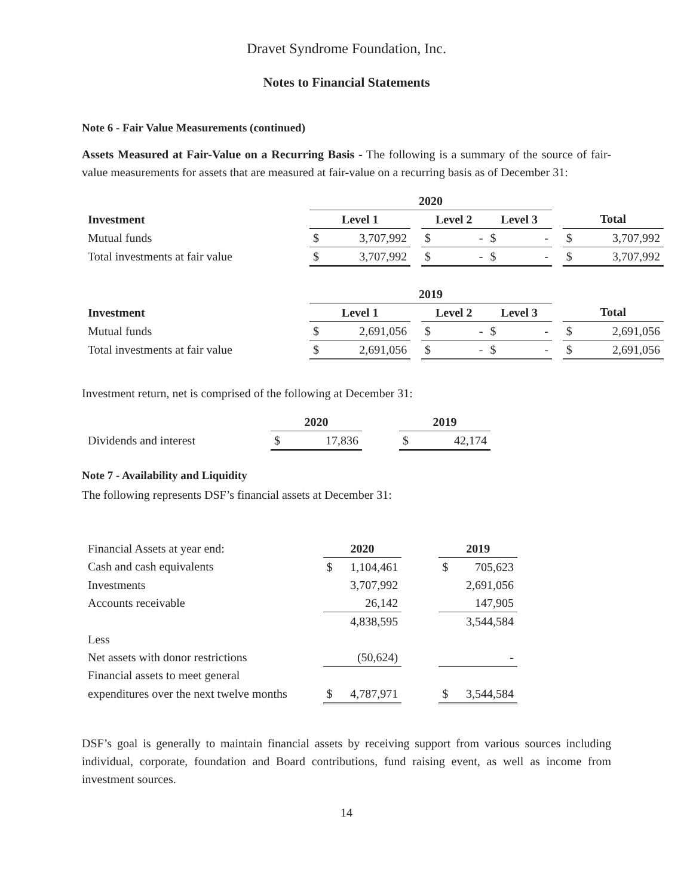Dravet Syndrome Foundation, Inc.
Notes to Financial Statements
Note 6 - Fair Value Measurements (continued)
Assets Measured at Fair-Value on a Recurring Basis - The following is a summary of the source of fair-value measurements for assets that are measured at fair-value on a recurring basis as of December 31:
| | 2020 | | | | | | | | | |
| Investment | Level 1 | | | Level 2 | | Level 3 | | | Total | |
| Mutual funds | $ | 3,707,992 | | $ | - | $ | - | | $ | 3,707,992 |
| Total investments at fair value | $ | 3,707,992 | | $ | - | $ | - | | $ | 3,707,992 |
| | 2019 | | | | | | | | | |
| Investment | Level 1 | | | Level 2 | | Level 3 | | | Total | |
| Mutual funds | $ | 2,691,056 | | $ | - | $ | - | | $ | 2,691,056 |
| Total investments at fair value | $ | 2,691,056 | | $ | - | $ | - | | $ | 2,691,056 |
Investment return, net is comprised of the following at December 31:
| | 2020 | | | 2019 | |
| Dividends and interest | $ | 17,836 | | $ | 42,174 |
Note 7 - Availability and Liquidity
The following represents DSF’s financial assets at December 31:
| Financial Assets at year end: | 2020 | | | 2019 | |
| Cash and cash equivalents | $ | 1,104,461 | | $ | 705,623 |
| Investments | | 3,707,992 | | | 2,691,056 |
| Accounts receivable | | 26,142 | | | 147,905 |
| | | 4,838,595 | | | 3,544,584 |
| Less | | | | | |
| Net assets with donor restrictions | | (50,624) | | | - |
| Financial assets to meet general | | | | | |
| expenditures over the next twelve months | $ | 4,787,971 | | $ | 3,544,584 |
DSF’s goal is generally to maintain financial assets by receiving support from various sources including individual, corporate, foundation and Board contributions, fund raising event, as well as income from investment sources.
14